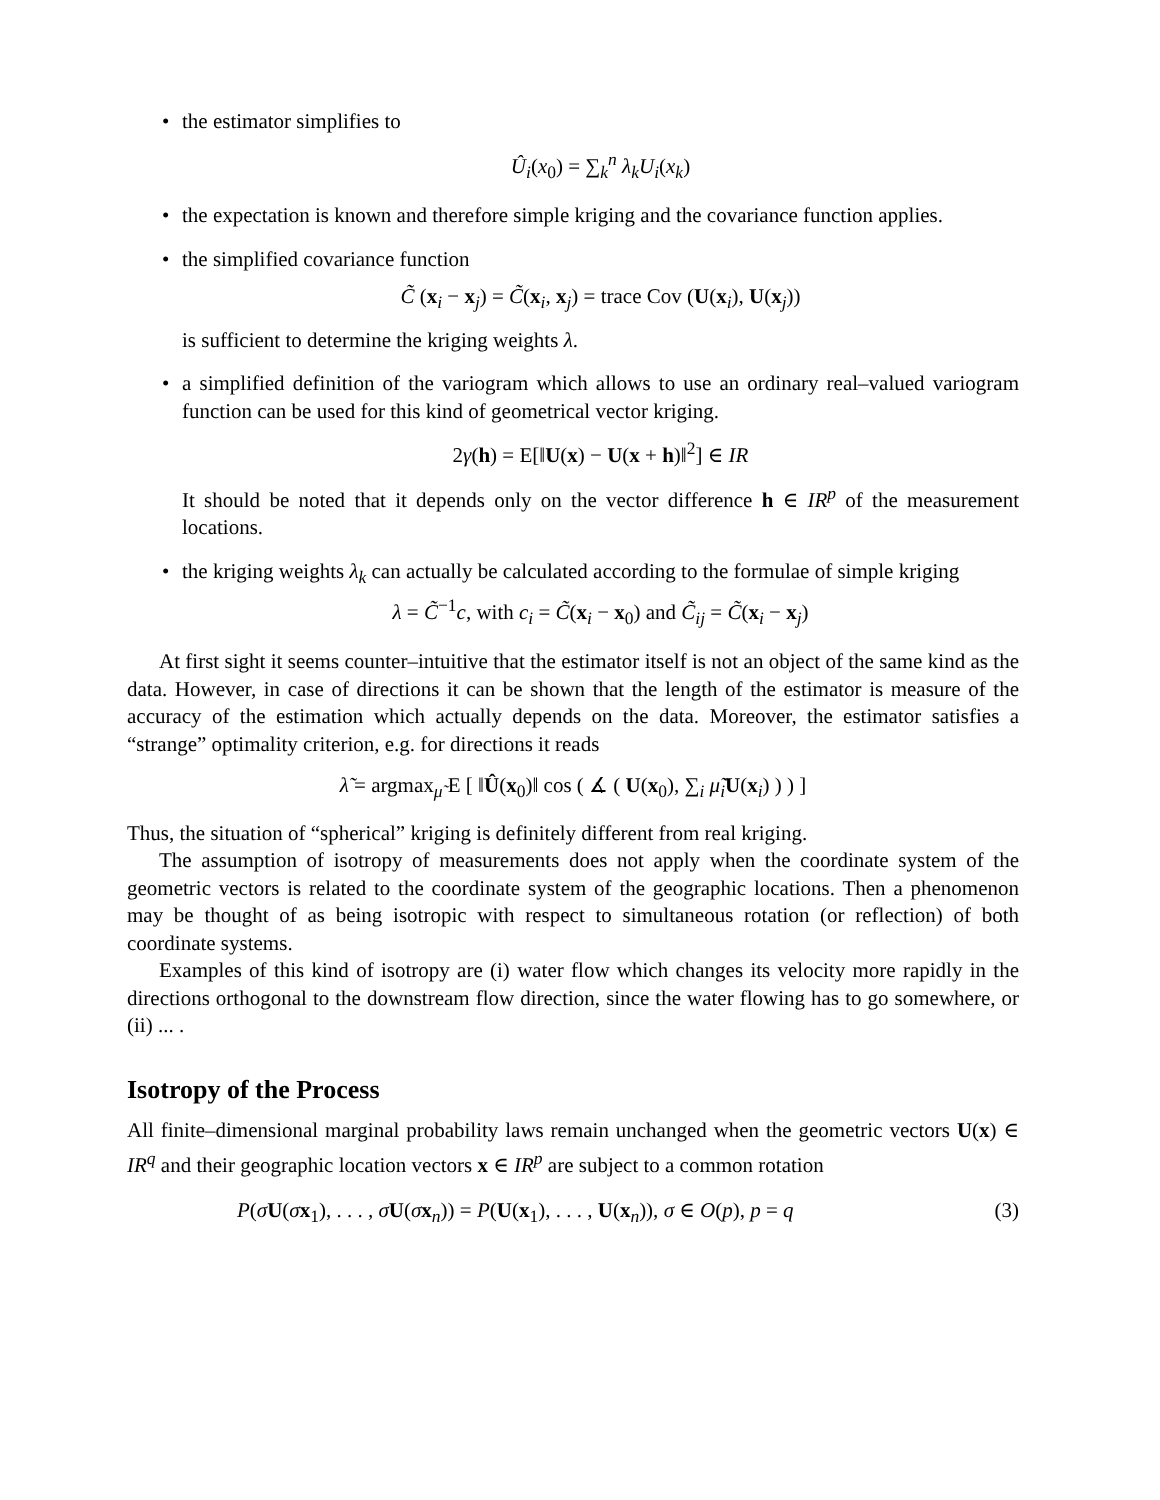• the estimator simplifies to
Û<sub>i</sub>(x<sub>0</sub>) = ∑<sub>k</sub><sup>n</sup> λ<sub>k</sub>U<sub>i</sub>(x<sub>k</sub>)
• the expectation is known and therefore simple kriging and the covariance function applies.
• the simplified covariance function
C̃ (x<sub>i</sub> − x<sub>j</sub>) = C̃(x<sub>i</sub>, x<sub>j</sub>) = trace Cov (U(x<sub>i</sub>), U(x<sub>j</sub>))
is sufficient to determine the kriging weights λ.
• a simplified definition of the variogram which allows to use an ordinary real–valued variogram function can be used for this kind of geometrical vector kriging.
2γ(h) = E[‖U(x) − U(x + h)‖<sup>2</sup>] ∈ IR
It should be noted that it depends only on the vector difference h ∈ IR<sup>p</sup> of the measurement locations.
• the kriging weights λ<sub>k</sub> can actually be calculated according to the formulae of simple kriging
λ = C̃<sup>−1</sup>c, with c<sub>i</sub> = C̃(x<sub>i</sub> − x<sub>0</sub>) and C̃<sub>ij</sub> = C̃(x<sub>i</sub> − x<sub>j</sub>)
At first sight it seems counter–intuitive that the estimator itself is not an object of the same kind as the data. However, in case of directions it can be shown that the length of the estimator is measure of the accuracy of the estimation which actually depends on the data. Moreover, the estimator satisfies a “strange” optimality criterion, e.g. for directions it reads
λ̃ = argmax<sub>μ̃</sub> E [ ‖Û(x<sub>0</sub>)‖ cos ( ∡ ( U(x<sub>0</sub>), ∑<sub>i</sub> μ̃<sub>i</sub> U(x<sub>i</sub>) ) ) ]
Thus, the situation of “spherical” kriging is definitely different from real kriging.
The assumption of isotropy of measurements does not apply when the coordinate system of the geometric vectors is related to the coordinate system of the geographic locations. Then a phenomenon may be thought of as being isotropic with respect to simultaneous rotation (or reflection) of both coordinate systems.
Examples of this kind of isotropy are (i) water flow which changes its velocity more rapidly in the directions orthogonal to the downstream flow direction, since the water flowing has to go somewhere, or (ii) ... .
Isotropy of the Process
All finite–dimensional marginal probability laws remain unchanged when the geometric vectors U(x) ∈ IR<sup>q</sup> and their geographic location vectors x ∈ IR<sup>p</sup> are subject to a common rotation
P(σU(σx<sub>1</sub>), . . . , σU(σx<sub>n</sub>)) = P(U(x<sub>1</sub>), . . . , U(x<sub>n</sub>)), σ ∈ O(p), p = q (3)